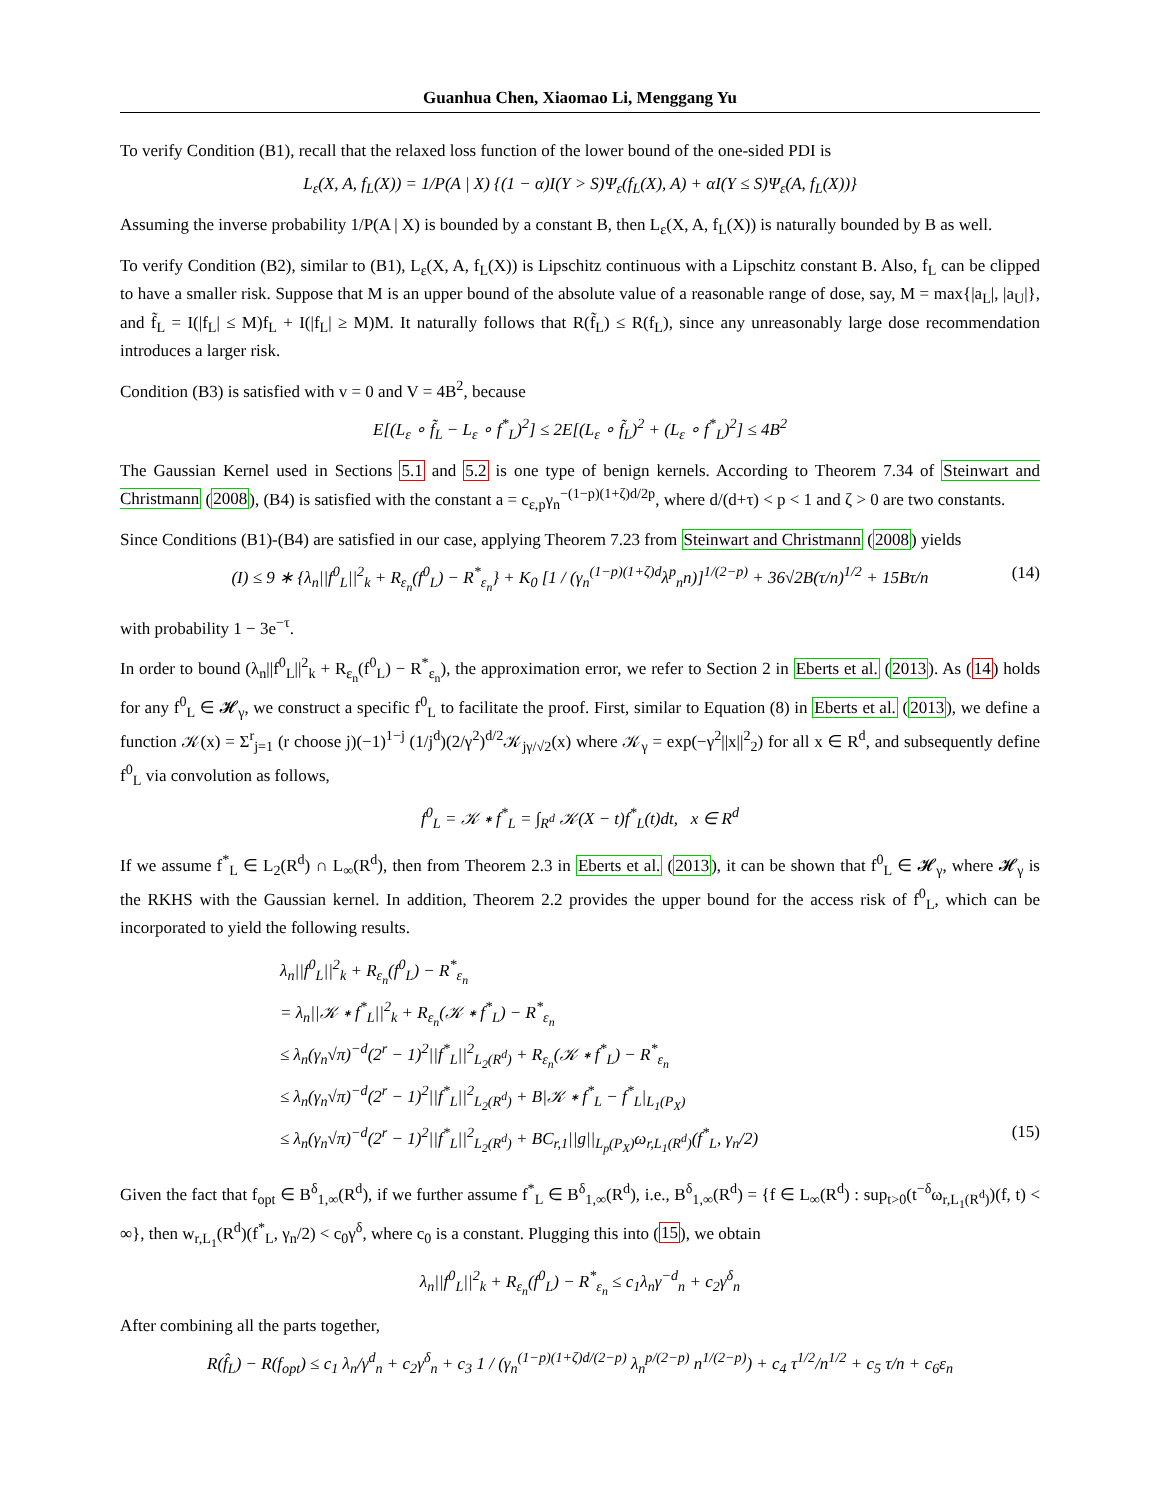Guanhua Chen, Xiaomao Li, Menggang Yu
To verify Condition (B1), recall that the relaxed loss function of the lower bound of the one-sided PDI is
L<sub>ε</sub>(X, A, f<sub>L</sub>(X)) = 1/P(A | X) {(1 − α)I(Y > S)Ψ<sub>ε</sub>(f<sub>L</sub>(X), A) + αI(Y ≤ S)Ψ<sub>ε</sub>(A, f<sub>L</sub>(X))}
Assuming the inverse probability 1/P(A | X) is bounded by a constant B, then L<sub>ε</sub>(X, A, f<sub>L</sub>(X)) is naturally bounded by B as well.
To verify Condition (B2), similar to (B1), L<sub>ε</sub>(X, A, f<sub>L</sub>(X)) is Lipschitz continuous with a Lipschitz constant B. Also, f<sub>L</sub> can be clipped to have a smaller risk. Suppose that M is an upper bound of the absolute value of a reasonable range of dose, say, M = max{|a<sub>L</sub>|, |a<sub>U</sub>|}, and f̃<sub>L</sub> = I(|f<sub>L</sub>| ≤ M)f<sub>L</sub> + I(|f<sub>L</sub>| ≥ M)M. It naturally follows that R(f̃<sub>L</sub>) ≤ R(f<sub>L</sub>), since any unreasonably large dose recommendation introduces a larger risk.
Condition (B3) is satisfied with v = 0 and V = 4B<sup>2</sup>, because
E[(L<sub>ε</sub> ∘ f̃<sub>L</sub> − L<sub>ε</sub> ∘ f<sup>*</sup><sub>L</sub>)<sup>2</sup>] ≤ 2E[(L<sub>ε</sub> ∘ f̃<sub>L</sub>)<sup>2</sup> + (L<sub>ε</sub> ∘ f<sup>*</sup><sub>L</sub>)<sup>2</sup>] ≤ 4B<sup>2</sup>
The Gaussian Kernel used in Sections 5.1 and 5.2 is one type of benign kernels. According to Theorem 7.34 of Steinwart and Christmann (2008), (B4) is satisfied with the constant a = c<sub>ε,p</sub>γ<sub>n</sub><sup>−(1−p)(1+ζ)d/2p</sup>, where d/(d+τ) < p < 1 and ζ > 0 are two constants.
Since Conditions (B1)-(B4) are satisfied in our case, applying Theorem 7.23 from Steinwart and Christmann (2008) yields
(I) ≤ 9 ∗ {λ<sub>n</sub>||f<sup>0</sup><sub>L</sub>||<sup>2</sup><sub>k</sub> + R<sub>ε<sub>n</sub></sub>(f<sup>0</sup><sub>L</sub>) − R<sup>*</sup><sub>ε<sub>n</sub></sub>} + K<sub>0</sub> [1 / (γ<sub>n</sub><sup>(1−p)(1+ζ)d</sup>λ<sup>p</sup><sub>n</sub>n)]<sup>1/(2−p)</sup> + 36√2B(τ/n)<sup>1/2</sup> + 15Bτ/n (14)
with probability 1 − 3e<sup>−τ</sup>.
In order to bound (λ<sub>n</sub>||f<sup>0</sup><sub>L</sub>||<sup>2</sup><sub>k</sub> + R<sub>ε<sub>n</sub></sub>(f<sup>0</sup><sub>L</sub>) − R<sup>*</sup><sub>ε<sub>n</sub></sub>), the approximation error, we refer to Section 2 in Eberts et al. (2013). As (14) holds for any f<sup>0</sup><sub>L</sub> ∈ 𝓗<sub>γ</sub>, we construct a specific f<sup>0</sup><sub>L</sub> to facilitate the proof. First, similar to Equation (8) in Eberts et al. (2013), we define a function 𝒦(x) = Σ<sup>r</sup><sub>j=1</sub> (r choose j)(−1)<sup>1−j</sup> (1/j<sup>d</sup>)(2/γ<sup>2</sup>)<sup>d/2</sup>𝒦<sub>jγ/√2</sub>(x) where 𝒦<sub>γ</sub> = exp(−γ<sup>2</sup>||x||<sup>2</sup><sub>2</sub>) for all x ∈ R<sup>d</sup>, and subsequently define f<sup>0</sup><sub>L</sub> via convolution as follows,
f<sup>0</sup><sub>L</sub> = 𝒦 ∗ f<sup>*</sup><sub>L</sub> = ∫<sub>R<sup>d</sup></sub> 𝒦(X − t)f<sup>*</sup><sub>L</sub>(t)dt, x ∈ R<sup>d</sup>
If we assume f<sup>*</sup><sub>L</sub> ∈ L<sub>2</sub>(R<sup>d</sup>) ∩ L<sub>∞</sub>(R<sup>d</sup>), then from Theorem 2.3 in Eberts et al. (2013), it can be shown that f<sup>0</sup><sub>L</sub> ∈ 𝓗<sub>γ</sub>, where 𝓗<sub>γ</sub> is the RKHS with the Gaussian kernel. In addition, Theorem 2.2 provides the upper bound for the access risk of f<sup>0</sup><sub>L</sub>, which can be incorporated to yield the following results.
λ<sub>n</sub>||f<sup>0</sup><sub>L</sub>||<sup>2</sup><sub>k</sub> + R<sub>ε<sub>n</sub></sub>(f<sup>0</sup><sub>L</sub>) − R<sup>*</sup><sub>ε<sub>n</sub></sub>
= λ<sub>n</sub>||𝒦 ∗ f<sup>*</sup><sub>L</sub>||<sup>2</sup><sub>k</sub> + R<sub>ε<sub>n</sub></sub>(𝒦 ∗ f<sup>*</sup><sub>L</sub>) − R<sup>*</sup><sub>ε<sub>n</sub></sub>
≤ λ<sub>n</sub>(γ<sub>n</sub>√π)<sup>−d</sup>(2<sup>r</sup> − 1)<sup>2</sup>||f<sup>*</sup><sub>L</sub>||<sup>2</sup><sub>L<sub>2</sub>(R<sup>d</sup>)</sub> + R<sub>ε<sub>n</sub></sub>(𝒦 ∗ f<sup>*</sup><sub>L</sub>) − R<sup>*</sup><sub>ε<sub>n</sub></sub>
≤ λ<sub>n</sub>(γ<sub>n</sub>√π)<sup>−d</sup>(2<sup>r</sup> − 1)<sup>2</sup>||f<sup>*</sup><sub>L</sub>||<sup>2</sup><sub>L<sub>2</sub>(R<sup>d</sup>)</sub> + B|𝒦 ∗ f<sup>*</sup><sub>L</sub> − f<sup>*</sup><sub>L</sub>|<sub>L<sub>1</sub>(P<sub>X</sub>)</sub>
≤ λ<sub>n</sub>(γ<sub>n</sub>√π)<sup>−d</sup>(2<sup>r</sup> − 1)<sup>2</sup>||f<sup>*</sup><sub>L</sub>||<sup>2</sup><sub>L<sub>2</sub>(R<sup>d</sup>)</sub> + BC<sub>r,1</sub>||g||<sub>L<sub>p</sub>(P<sub>X</sub>)</sub>ω<sub>r,L<sub>1</sub>(R<sup>d</sup>)</sub>(f<sup>*</sup><sub>L</sub>, γ<sub>n</sub>/2) (15)
Given the fact that f<sub>opt</sub> ∈ B<sup>δ</sup><sub>1,∞</sub>(R<sup>d</sup>), if we further assume f<sup>*</sup><sub>L</sub> ∈ B<sup>δ</sup><sub>1,∞</sub>(R<sup>d</sup>), i.e., B<sup>δ</sup><sub>1,∞</sub>(R<sup>d</sup>) = {f ∈ L<sub>∞</sub>(R<sup>d</sup>) : sup<sub>t>0</sub>(t<sup>−δ</sup>ω<sub>r,L<sub>1</sub>(R<sup>d</sup>)</sub>)(f, t) < ∞}, then w<sub>r,L<sub>1</sub></sub>(R<sup>d</sup>)(f<sup>*</sup><sub>L</sub>, γ<sub>n</sub>/2) < c<sub>0</sub>γ<sup>δ</sup>, where c<sub>0</sub> is a constant. Plugging this into (15), we obtain
λ<sub>n</sub>||f<sup>0</sup><sub>L</sub>||<sup>2</sup><sub>k</sub> + R<sub>ε<sub>n</sub></sub>(f<sup>0</sup><sub>L</sub>) − R<sup>*</sup><sub>ε<sub>n</sub></sub> ≤ c<sub>1</sub>λ<sub>n</sub>γ<sup>−d</sup><sub>n</sub> + c<sub>2</sub>γ<sup>δ</sup><sub>n</sub>
After combining all the parts together,
R(f̂<sub>L</sub>) − R(f<sub>opt</sub>) ≤ c<sub>1</sub> λ<sub>n</sub>/γ<sup>d</sup><sub>n</sub> + c<sub>2</sub>γ<sup>δ</sup><sub>n</sub> + c<sub>3</sub> 1 / (γ<sub>n</sub><sup>(1−p)(1+ζ)d/(2−p)</sup> λ<sub>n</sub><sup>p/(2−p)</sup> n<sup>1/(2−p)</sup>) + c<sub>4</sub> τ<sup>1/2</sup>/n<sup>1/2</sup> + c<sub>5</sub> τ/n + c<sub>6</sub>ε<sub>n</sub>